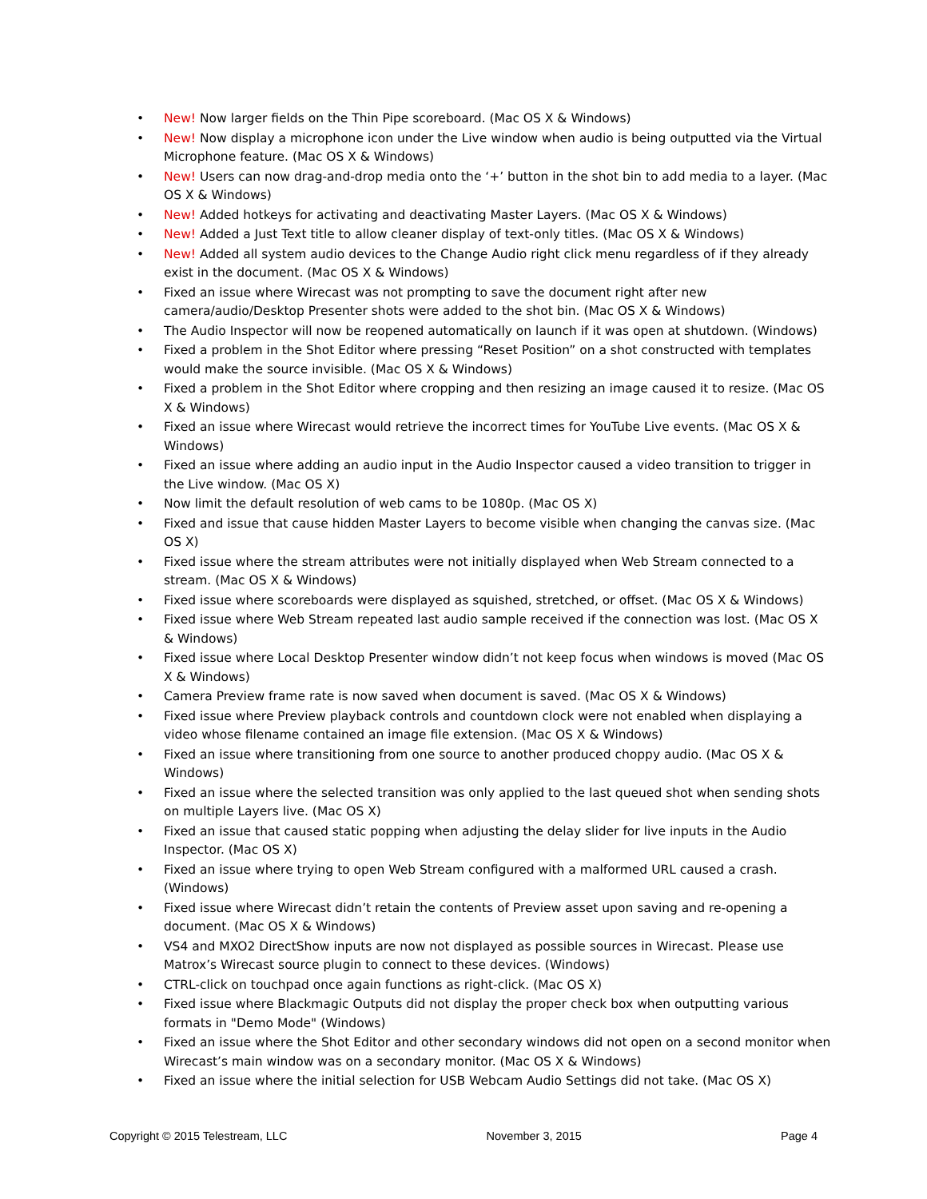• New! Now larger fields on the Thin Pipe scoreboard. (Mac OS X & Windows)
• New! Now display a microphone icon under the Live window when audio is being outputted via the Virtual Microphone feature. (Mac OS X & Windows)
• New! Users can now drag-and-drop media onto the ‘+’ button in the shot bin to add media to a layer. (Mac OS X & Windows)
• New! Added hotkeys for activating and deactivating Master Layers. (Mac OS X & Windows)
• New! Added a Just Text title to allow cleaner display of text-only titles. (Mac OS X & Windows)
• New! Added all system audio devices to the Change Audio right click menu regardless of if they already exist in the document. (Mac OS X & Windows)
• Fixed an issue where Wirecast was not prompting to save the document right after new camera/audio/Desktop Presenter shots were added to the shot bin. (Mac OS X & Windows)
• The Audio Inspector will now be reopened automatically on launch if it was open at shutdown. (Windows)
• Fixed a problem in the Shot Editor where pressing “Reset Position” on a shot constructed with templates would make the source invisible. (Mac OS X & Windows)
• Fixed a problem in the Shot Editor where cropping and then resizing an image caused it to resize. (Mac OS X & Windows)
• Fixed an issue where Wirecast would retrieve the incorrect times for YouTube Live events. (Mac OS X & Windows)
• Fixed an issue where adding an audio input in the Audio Inspector caused a video transition to trigger in the Live window. (Mac OS X)
• Now limit the default resolution of web cams to be 1080p. (Mac OS X)
• Fixed and issue that cause hidden Master Layers to become visible when changing the canvas size. (Mac OS X)
• Fixed issue where the stream attributes were not initially displayed when Web Stream connected to a stream. (Mac OS X & Windows)
• Fixed issue where scoreboards were displayed as squished, stretched, or offset. (Mac OS X & Windows)
• Fixed issue where Web Stream repeated last audio sample received if the connection was lost. (Mac OS X & Windows)
• Fixed issue where Local Desktop Presenter window didn’t not keep focus when windows is moved (Mac OS X & Windows)
• Camera Preview frame rate is now saved when document is saved. (Mac OS X & Windows)
• Fixed issue where Preview playback controls and countdown clock were not enabled when displaying a video whose filename contained an image file extension. (Mac OS X & Windows)
• Fixed an issue where transitioning from one source to another produced choppy audio. (Mac OS X & Windows)
• Fixed an issue where the selected transition was only applied to the last queued shot when sending shots on multiple Layers live. (Mac OS X)
• Fixed an issue that caused static popping when adjusting the delay slider for live inputs in the Audio Inspector. (Mac OS X)
• Fixed an issue where trying to open Web Stream configured with a malformed URL caused a crash. (Windows)
• Fixed issue where Wirecast didn’t retain the contents of Preview asset upon saving and re-opening a document. (Mac OS X & Windows)
• VS4 and MXO2 DirectShow inputs are now not displayed as possible sources in Wirecast. Please use Matrox’s Wirecast source plugin to connect to these devices. (Windows)
• CTRL-click on touchpad once again functions as right-click. (Mac OS X)
• Fixed issue where Blackmagic Outputs did not display the proper check box when outputting various formats in "Demo Mode" (Windows)
• Fixed an issue where the Shot Editor and other secondary windows did not open on a second monitor when Wirecast’s main window was on a secondary monitor. (Mac OS X & Windows)
• Fixed an issue where the initial selection for USB Webcam Audio Settings did not take. (Mac OS X)
Copyright © 2015 Telestream, LLC November 3, 2015 Page 4